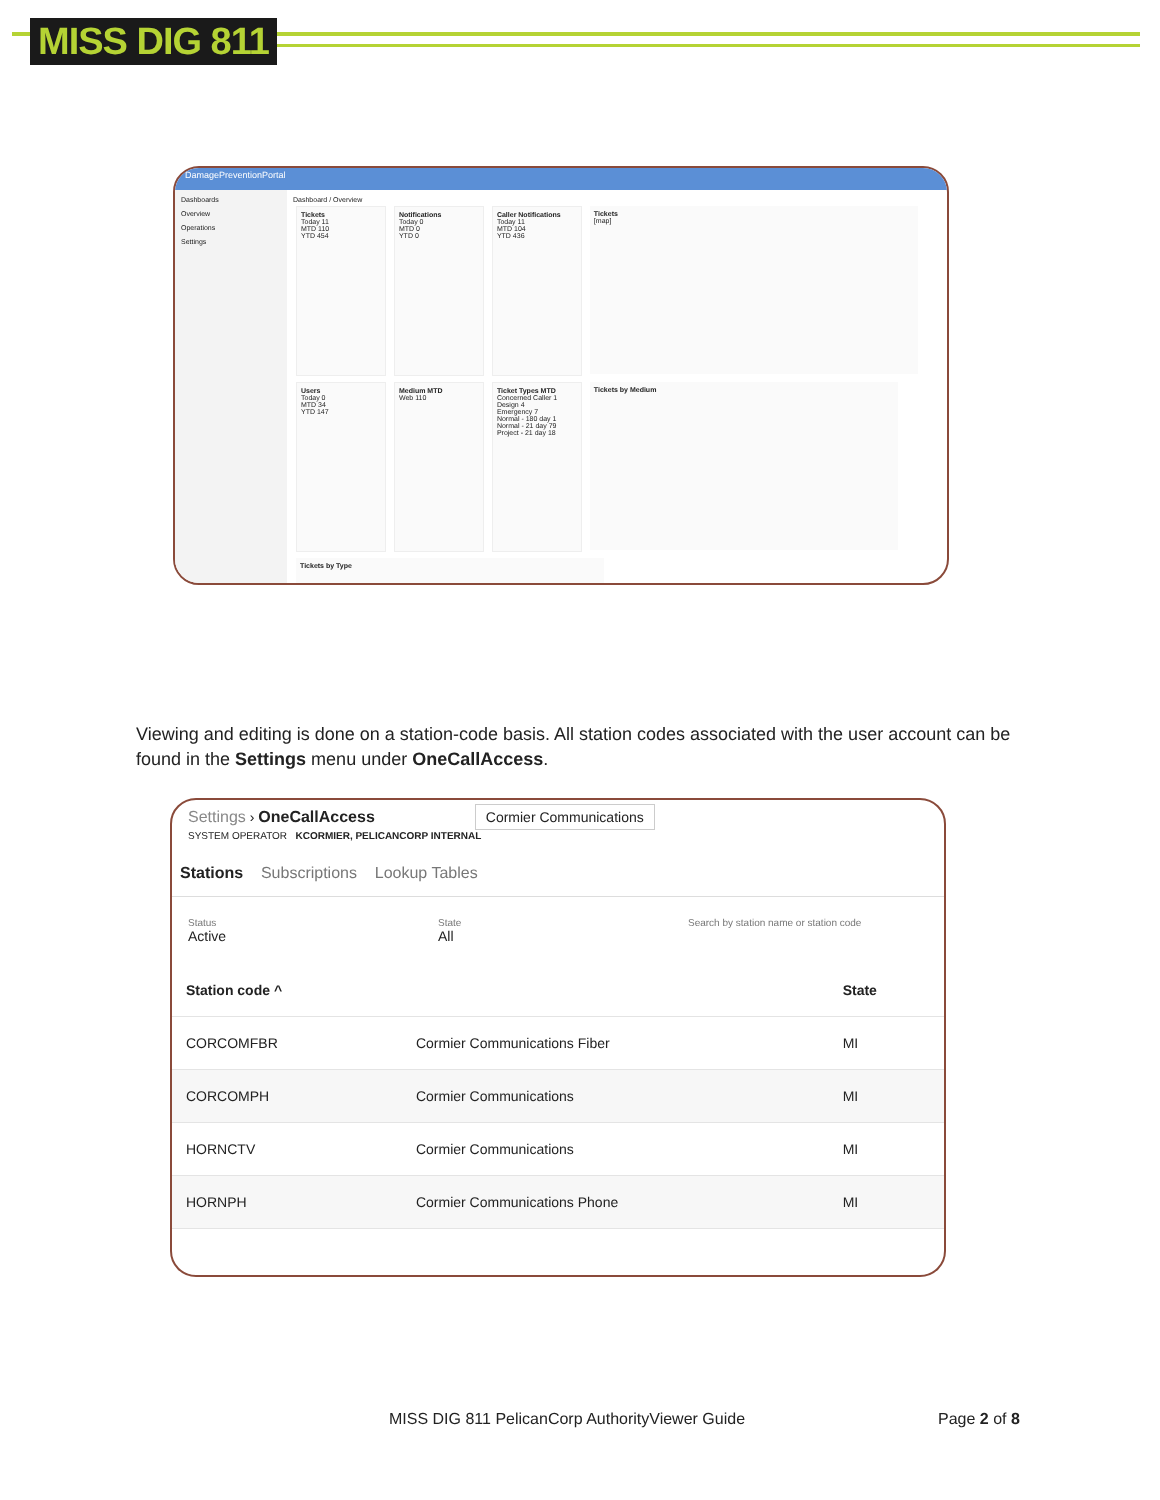MISS DIG 811
DamagePreventionPortal
Dashboards
Overview
Operations
Settings
Dashboard / Overview
Tickets
Today 11
MTD 110
YTD 454
Notifications
Today 0
MTD 0
YTD 0
Caller Notifications
Today 11
MTD 104
YTD 436
Tickets
[map]
Users
Today 0
MTD 34
YTD 147
Medium MTD
Web 110
Ticket Types MTD
Concerned Caller 1
Design 4
Emergency 7
Normal - 180 day 1
Normal - 21 day 79
Project - 21 day 18
Tickets by Medium Tickets by Type
Viewing and editing is done on a station-code basis. All station codes associated with the user account can be found in the Settings menu under OneCallAccess.
Settings › OneCallAccess Cormier Communications
SYSTEM OPERATOR KCORMIER, PELICANCORP INTERNAL
Stations Subscriptions Lookup Tables
Status
Active
State
All
Search by station name or station code
| Station code ^ | | State |
| --- | --- | --- |
| CORCOMFBR | Cormier Communications Fiber | MI |
| CORCOMPH | Cormier Communications | MI |
| HORNCTV | Cormier Communications | MI |
| HORNPH | Cormier Communications Phone | MI |
MISS DIG 811 PelicanCorp AuthorityViewer Guide
Page 2 of 8